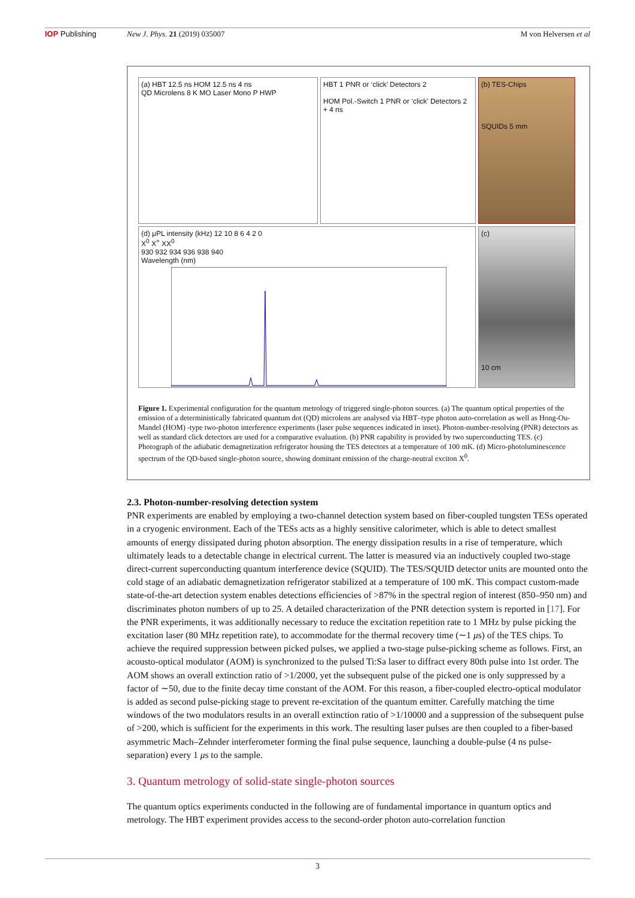IOP Publishing New J. Phys. 21 (2019) 035007 M von Helversen et al
(a) HBT 12.5 ns HOM 12.5 ns 4 ns
QD Microlens 8 K MO Laser Mono P HWP
HBT 1 PNR or ‘click’ Detectors 2
HOM Pol.-Switch 1 PNR or ‘click’ Detectors 2 + 4 ns
(b) TES-Chips
SQUIDs 5 mm
(d) μPL intensity (kHz) 12 10 8 6 4 2 0
X<sup>0</sup> X<sup>+</sup> XX<sup>0</sup>
930 932 934 936 938 940
Wavelength (nm)
(c)
10 cm
Figure 1. Experimental configuration for the quantum metrology of triggered single-photon sources. (a) The quantum optical properties of the emission of a deterministically fabricated quantum dot (QD) microlens are analysed via HBT–type photon auto-correlation as well as Hong-Ou-Mandel (HOM) -type two-photon interference experiments (laser pulse sequences indicated in inset). Photon-number-resolving (PNR) detectors as well as standard click detectors are used for a comparative evaluation. (b) PNR capability is provided by two superconducting TES. (c) Photograph of the adiabatic demagnetization refrigerator housing the TES detectors at a temperature of 100 mK. (d) Micro-photoluminescence spectrum of the QD-based single-photon source, showing dominant emission of the charge-neutral exciton X<sup>0</sup>.
2.3. Photon-number-resolving detection system
PNR experiments are enabled by employing a two-channel detection system based on fiber-coupled tungsten TESs operated in a cryogenic environment. Each of the TESs acts as a highly sensitive calorimeter, which is able to detect smallest amounts of energy dissipated during photon absorption. The energy dissipation results in a rise of temperature, which ultimately leads to a detectable change in electrical current. The latter is measured via an inductively coupled two-stage direct-current superconducting quantum interference device (SQUID). The TES/SQUID detector units are mounted onto the cold stage of an adiabatic demagnetization refrigerator stabilized at a temperature of 100 mK. This compact custom-made state-of-the-art detection system enables detections efficiencies of >87% in the spectral region of interest (850–950 nm) and discriminates photon numbers of up to 25. A detailed characterization of the PNR detection system is reported in [17]. For the PNR experiments, it was additionally necessary to reduce the excitation repetition rate to 1 MHz by pulse picking the excitation laser (80 MHz repetition rate), to accommodate for the thermal recovery time (∼1 μs) of the TES chips. To achieve the required suppression between picked pulses, we applied a two-stage pulse-picking scheme as follows. First, an acousto-optical modulator (AOM) is synchronized to the pulsed Ti:Sa laser to diffract every 80th pulse into 1st order. The AOM shows an overall extinction ratio of >1/2000, yet the subsequent pulse of the picked one is only suppressed by a factor of ∼50, due to the finite decay time constant of the AOM. For this reason, a fiber-coupled electro-optical modulator is added as second pulse-picking stage to prevent re-excitation of the quantum emitter. Carefully matching the time windows of the two modulators results in an overall extinction ratio of >1/10000 and a suppression of the subsequent pulse of >200, which is sufficient for the experiments in this work. The resulting laser pulses are then coupled to a fiber-based asymmetric Mach–Zehnder interferometer forming the final pulse sequence, launching a double-pulse (4 ns pulse-separation) every 1 μs to the sample.
3. Quantum metrology of solid-state single-photon sources
The quantum optics experiments conducted in the following are of fundamental importance in quantum optics and metrology. The HBT experiment provides access to the second-order photon auto-correlation function
3